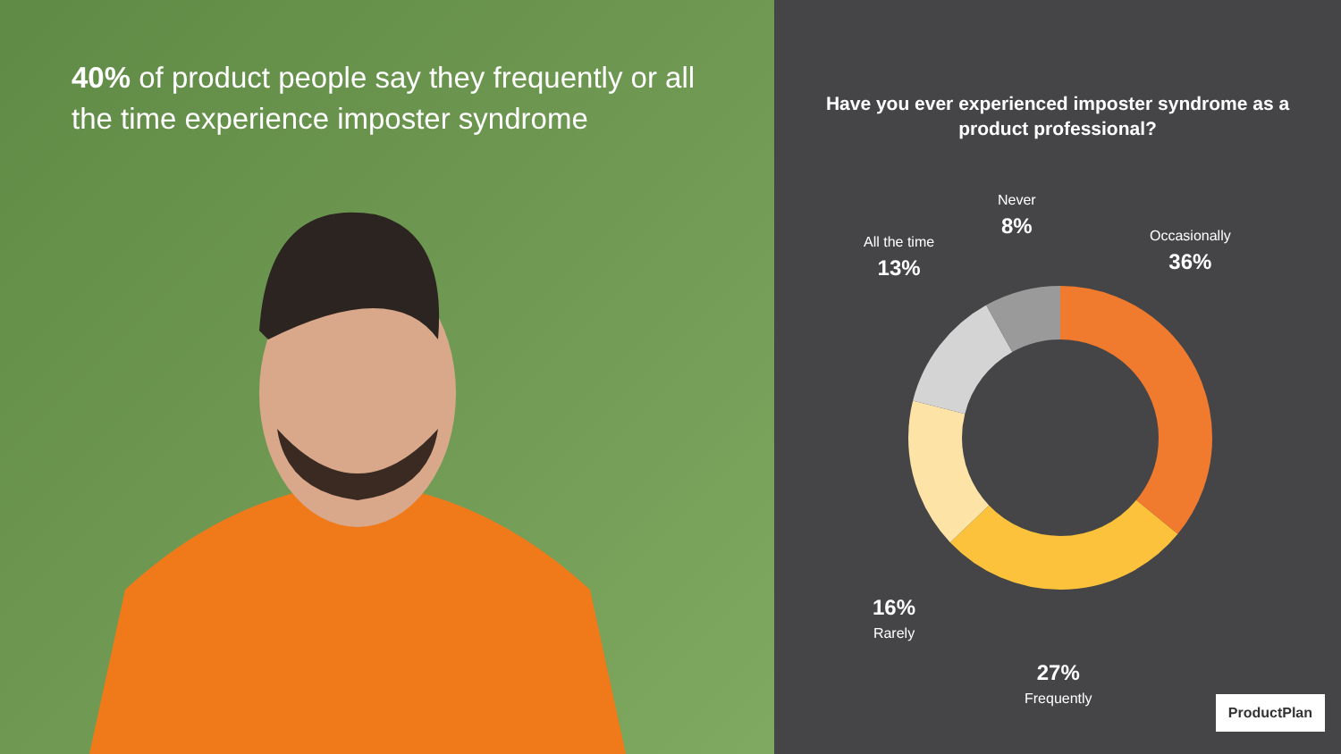40% of product people say they frequently or all the time experience imposter syndrome
Have you ever experienced imposter syndrome as a product professional?
Occasionally
36%
Never
8%
All the time
13%
16%
Rarely
27%
Frequently
ProductPlan